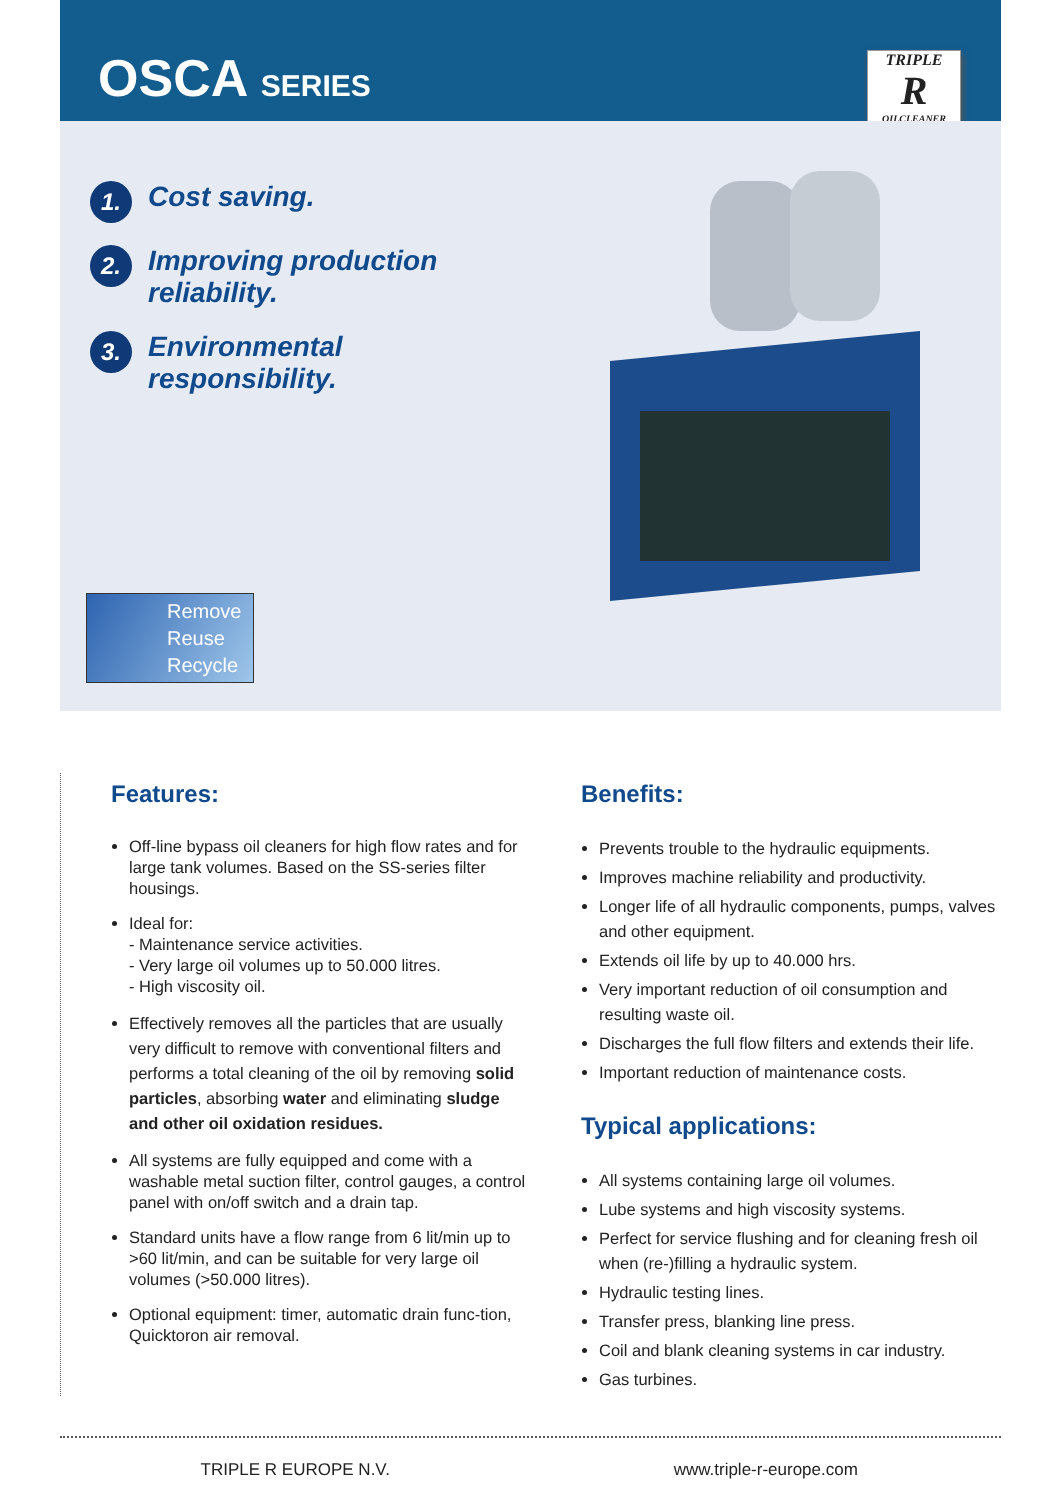OSCA SERIES
TRIPLE
R
OILCLEANER
1.
Cost saving.
2.
Improving production reliability.
3.
Environmental responsibility.
Remove
Reuse
Recycle
Features:
Off-line bypass oil cleaners for high flow rates and for large tank volumes. Based on the SS-series filter housings.
Ideal for:
- Maintenance service activities.
- Very large oil volumes up to 50.000 litres.
- High viscosity oil.
Effectively removes all the particles that are usually very difficult to remove with conventional filters and performs a total cleaning of the oil by removing solid particles, absorbing water and eliminating sludge and other oil oxidation residues.
All systems are fully equipped and come with a washable metal suction filter, control gauges, a control panel with on/off switch and a drain tap.
Standard units have a flow range from 6 lit/min up to >60 lit/min, and can be suitable for very large oil volumes (>50.000 litres).
Optional equipment: timer, automatic drain func-tion, Quicktoron air removal.
Benefits:
Prevents trouble to the hydraulic equipments.
Improves machine reliability and productivity.
Longer life of all hydraulic components, pumps, valves and other equipment.
Extends oil life by up to 40.000 hrs.
Very important reduction of oil consumption and resulting waste oil.
Discharges the full flow filters and extends their life.
Important reduction of maintenance costs.
Typical applications:
All systems containing large oil volumes.
Lube systems and high viscosity systems.
Perfect for service flushing and for cleaning fresh oil when (re-)filling a hydraulic system.
Hydraulic testing lines.
Transfer press, blanking line press.
Coil and blank cleaning systems in car industry.
Gas turbines.
TRIPLE R EUROPE N.V. www.triple-r-europe.com